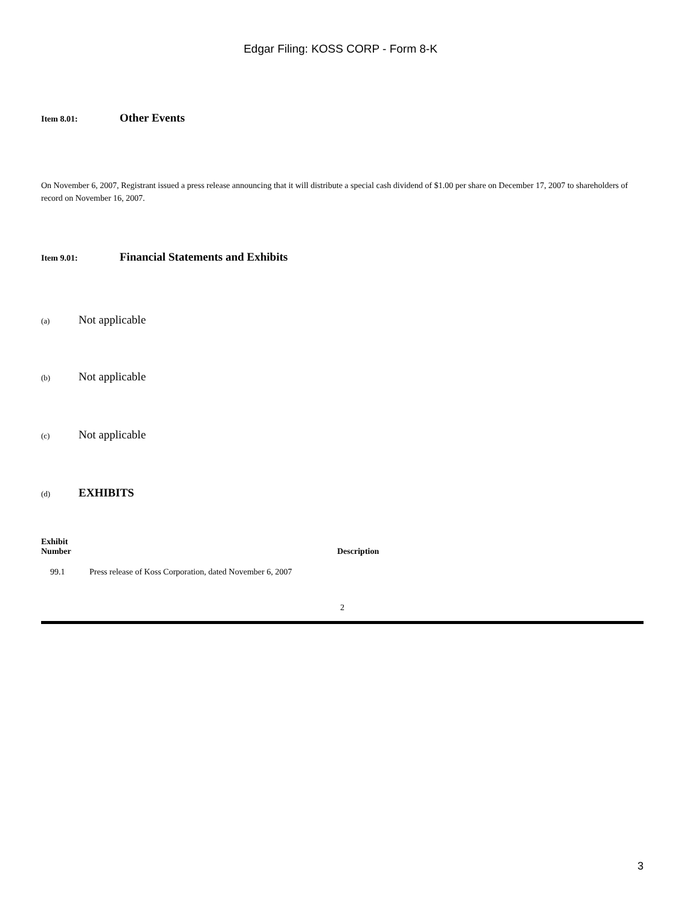Edgar Filing: KOSS CORP - Form 8-K
Item 8.01: Other Events
On November 6, 2007, Registrant issued a press release announcing that it will distribute a special cash dividend of $1.00 per share on December 17, 2007 to shareholders of record on November 16, 2007.
Item 9.01: Financial Statements and Exhibits
(a) Not applicable
(b) Not applicable
(c) Not applicable
(d) EXHIBITS
| Exhibit Number | Description |
| --- | --- |
| 99.1 | Press release of Koss Corporation, dated November 6, 2007 |
2
3